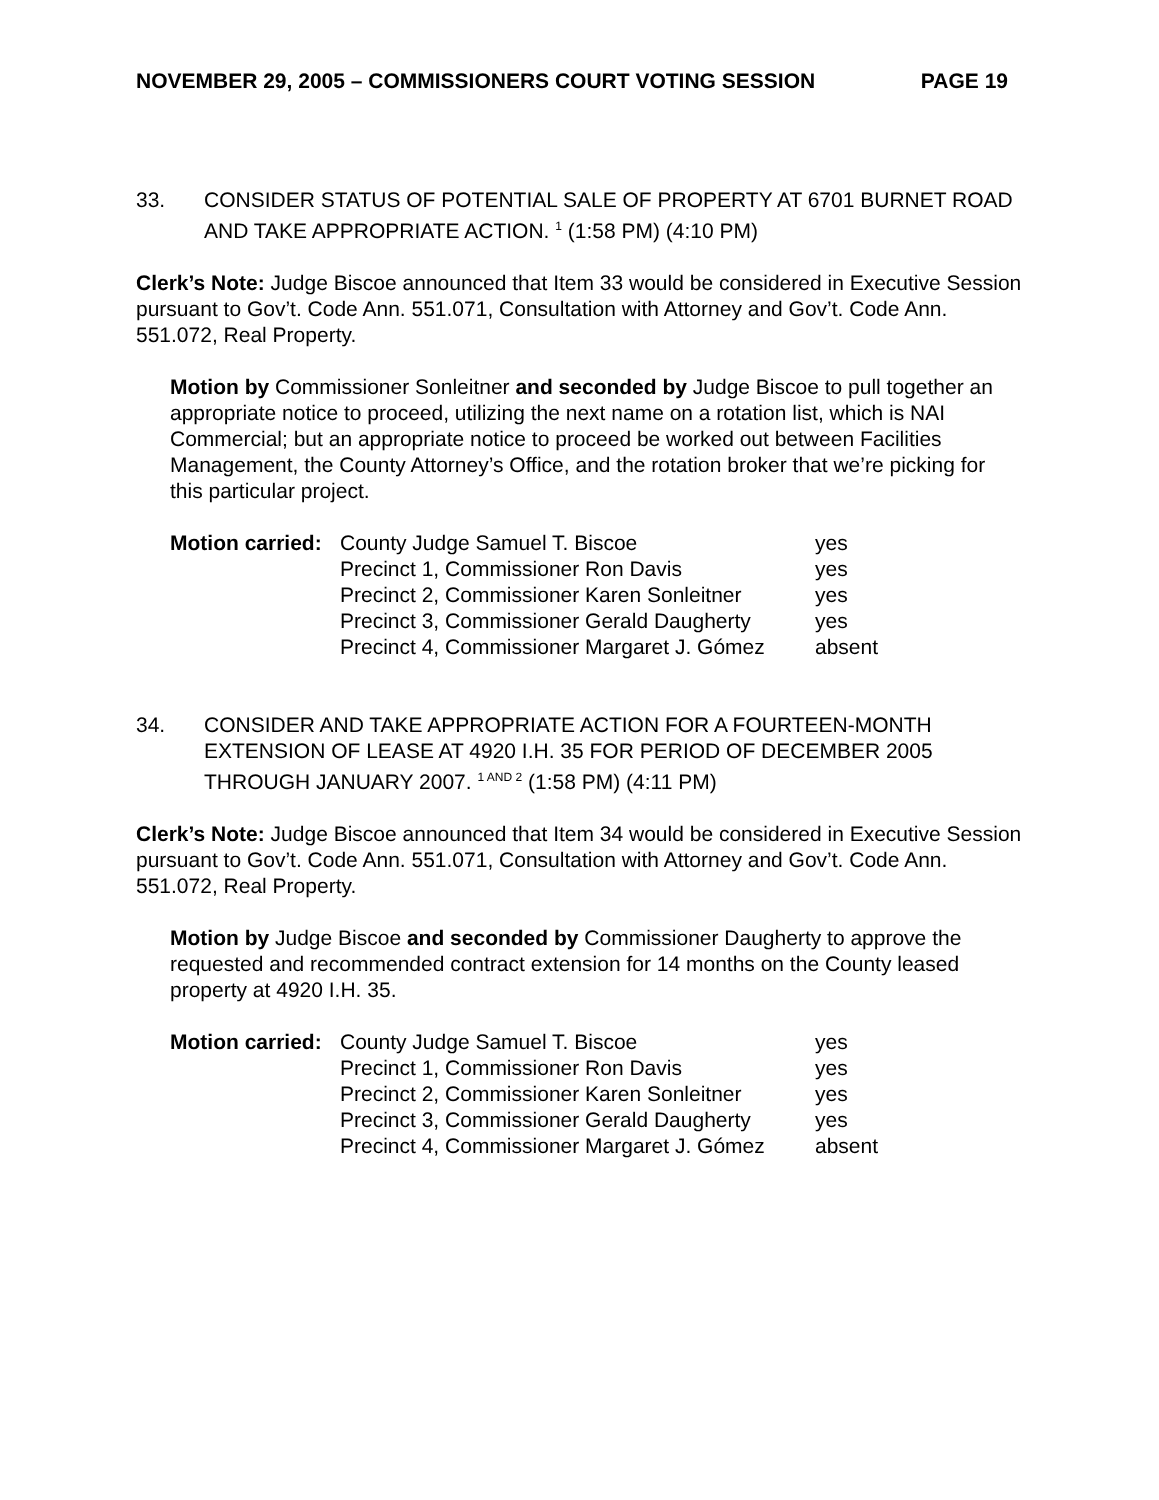NOVEMBER 29, 2005 – COMMISSIONERS COURT VOTING SESSION PAGE 19
33. CONSIDER STATUS OF POTENTIAL SALE OF PROPERTY AT 6701 BURNET ROAD AND TAKE APPROPRIATE ACTION. <sup>1</sup> (1:58 PM) (4:10 PM)
Clerk’s Note: Judge Biscoe announced that Item 33 would be considered in Executive Session pursuant to Gov’t. Code Ann. 551.071, Consultation with Attorney and Gov’t. Code Ann. 551.072, Real Property.
Motion by Commissioner Sonleitner and seconded by Judge Biscoe to pull together an appropriate notice to proceed, utilizing the next name on a rotation list, which is NAI Commercial; but an appropriate notice to proceed be worked out between Facilities Management, the County Attorney’s Office, and the rotation broker that we’re picking for this particular project.
| Motion carried: | County Judge Samuel T. Biscoe | yes |
| | Precinct 1, Commissioner Ron Davis | yes |
| | Precinct 2, Commissioner Karen Sonleitner | yes |
| | Precinct 3, Commissioner Gerald Daugherty | yes |
| | Precinct 4, Commissioner Margaret J. Gómez | absent |
34. CONSIDER AND TAKE APPROPRIATE ACTION FOR A FOURTEEN-MONTH EXTENSION OF LEASE AT 4920 I.H. 35 FOR PERIOD OF DECEMBER 2005 THROUGH JANUARY 2007. <sup>1 AND 2</sup> (1:58 PM) (4:11 PM)
Clerk’s Note: Judge Biscoe announced that Item 34 would be considered in Executive Session pursuant to Gov’t. Code Ann. 551.071, Consultation with Attorney and Gov’t. Code Ann. 551.072, Real Property.
Motion by Judge Biscoe and seconded by Commissioner Daugherty to approve the requested and recommended contract extension for 14 months on the County leased property at 4920 I.H. 35.
| Motion carried: | County Judge Samuel T. Biscoe | yes |
| | Precinct 1, Commissioner Ron Davis | yes |
| | Precinct 2, Commissioner Karen Sonleitner | yes |
| | Precinct 3, Commissioner Gerald Daugherty | yes |
| | Precinct 4, Commissioner Margaret J. Gómez | absent |